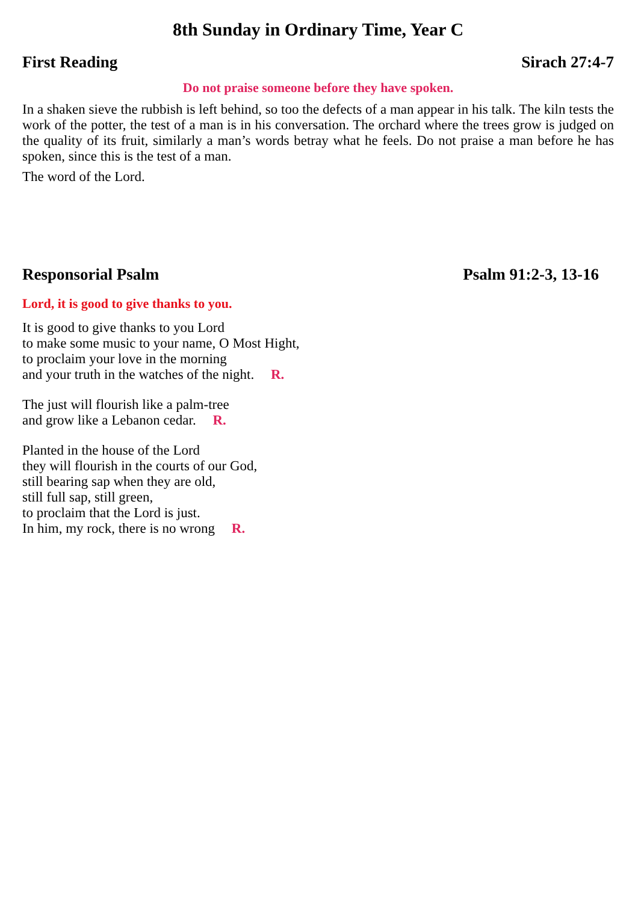8th Sunday in Ordinary Time, Year C
First Reading Sirach 27:4-7
Do not praise someone before they have spoken.
In a shaken sieve the rubbish is left behind, so too the defects of a man appear in his talk. The kiln tests the work of the potter, the test of a man is in his conversation. The orchard where the trees grow is judged on the quality of its fruit, similarly a man’s words betray what he feels. Do not praise a man before he has spoken, since this is the test of a man.
The word of the Lord.
Responsorial Psalm Psalm 91:2-3, 13-16
Lord, it is good to give thanks to you.
It is good to give thanks to you Lord
to make some music to your name, O Most Hight,
to proclaim your love in the morning
and your truth in the watches of the night. R.
The just will flourish like a palm-tree
and grow like a Lebanon cedar. R.
Planted in the house of the Lord
they will flourish in the courts of our God,
still bearing sap when they are old,
still full sap, still green,
to proclaim that the Lord is just.
In him, my rock, there is no wrong R.